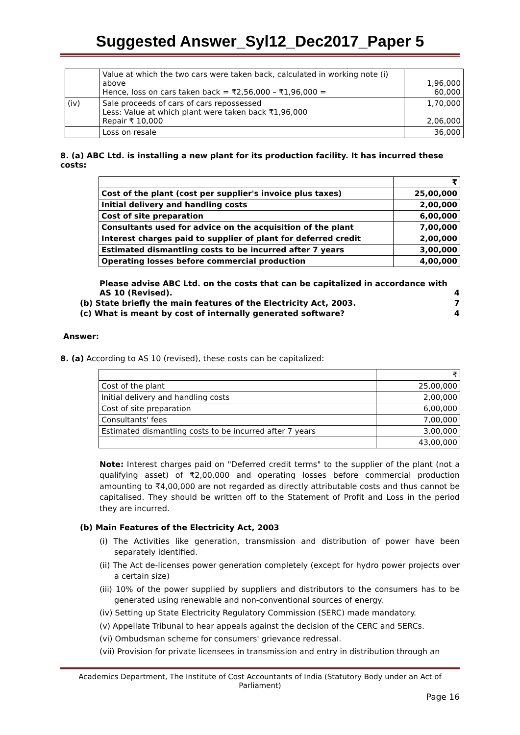Suggested Answer_Syl12_Dec2017_Paper 5
| | Value at which the two cars were taken back, calculated in working note (i) above Hence, loss on cars taken back = ₹2,56,000 – ₹1,96,000 = | 1,96,000 60,000 |
| (iv) | Sale proceeds of cars of cars repossessed Less: Value at which plant were taken back ₹1,96,000 Repair ₹ 10,000 | 1,70,000 2,06,000 |
| | Loss on resale | 36,000 |
8. (a) ABC Ltd. is installing a new plant for its production facility. It has incurred these costs:
| | ₹ |
| Cost of the plant (cost per supplier's invoice plus taxes) | 25,00,000 |
| Initial delivery and handling costs | 2,00,000 |
| Cost of site preparation | 6,00,000 |
| Consultants used for advice on the acquisition of the plant | 7,00,000 |
| Interest charges paid to supplier of plant for deferred credit | 2,00,000 |
| Estimated dismantling costs to be incurred after 7 years | 3,00,000 |
| Operating losses before commercial production | 4,00,000 |
Please advise ABC Ltd. on the costs that can be capitalized in accordance with AS 10 (Revised). 4
(b) State briefly the main features of the Electricity Act, 2003. 7
(c) What is meant by cost of internally generated software? 4
Answer:
8. (a) According to AS 10 (revised), these costs can be capitalized:
| | ₹ |
| Cost of the plant | 25,00,000 |
| Initial delivery and handling costs | 2,00,000 |
| Cost of site preparation | 6,00,000 |
| Consultants' fees | 7,00,000 |
| Estimated dismantling costs to be incurred after 7 years | 3,00,000 |
| | 43,00,000 |
Note: Interest charges paid on "Deferred credit terms" to the supplier of the plant (not a qualifying asset) of ₹2,00,000 and operating losses before commercial production amounting to ₹4,00,000 are not regarded as directly attributable costs and thus cannot be capitalised. They should be written off to the Statement of Profit and Loss in the period they are incurred.
(b) Main Features of the Electricity Act, 2003
(i) The Activities like generation, transmission and distribution of power have been separately identified.
(ii) The Act de-licenses power generation completely (except for hydro power projects over a certain size)
(iii) 10% of the power supplied by suppliers and distributors to the consumers has to be generated using renewable and non-conventional sources of energy.
(iv) Setting up State Electricity Regulatory Commission (SERC) made mandatory.
(v) Appellate Tribunal to hear appeals against the decision of the CERC and SERCs.
(vi) Ombudsman scheme for consumers' grievance redressal.
(vii) Provision for private licensees in transmission and entry in distribution through an
Academics Department, The Institute of Cost Accountants of India (Statutory Body under an Act of Parliament)
Page 16